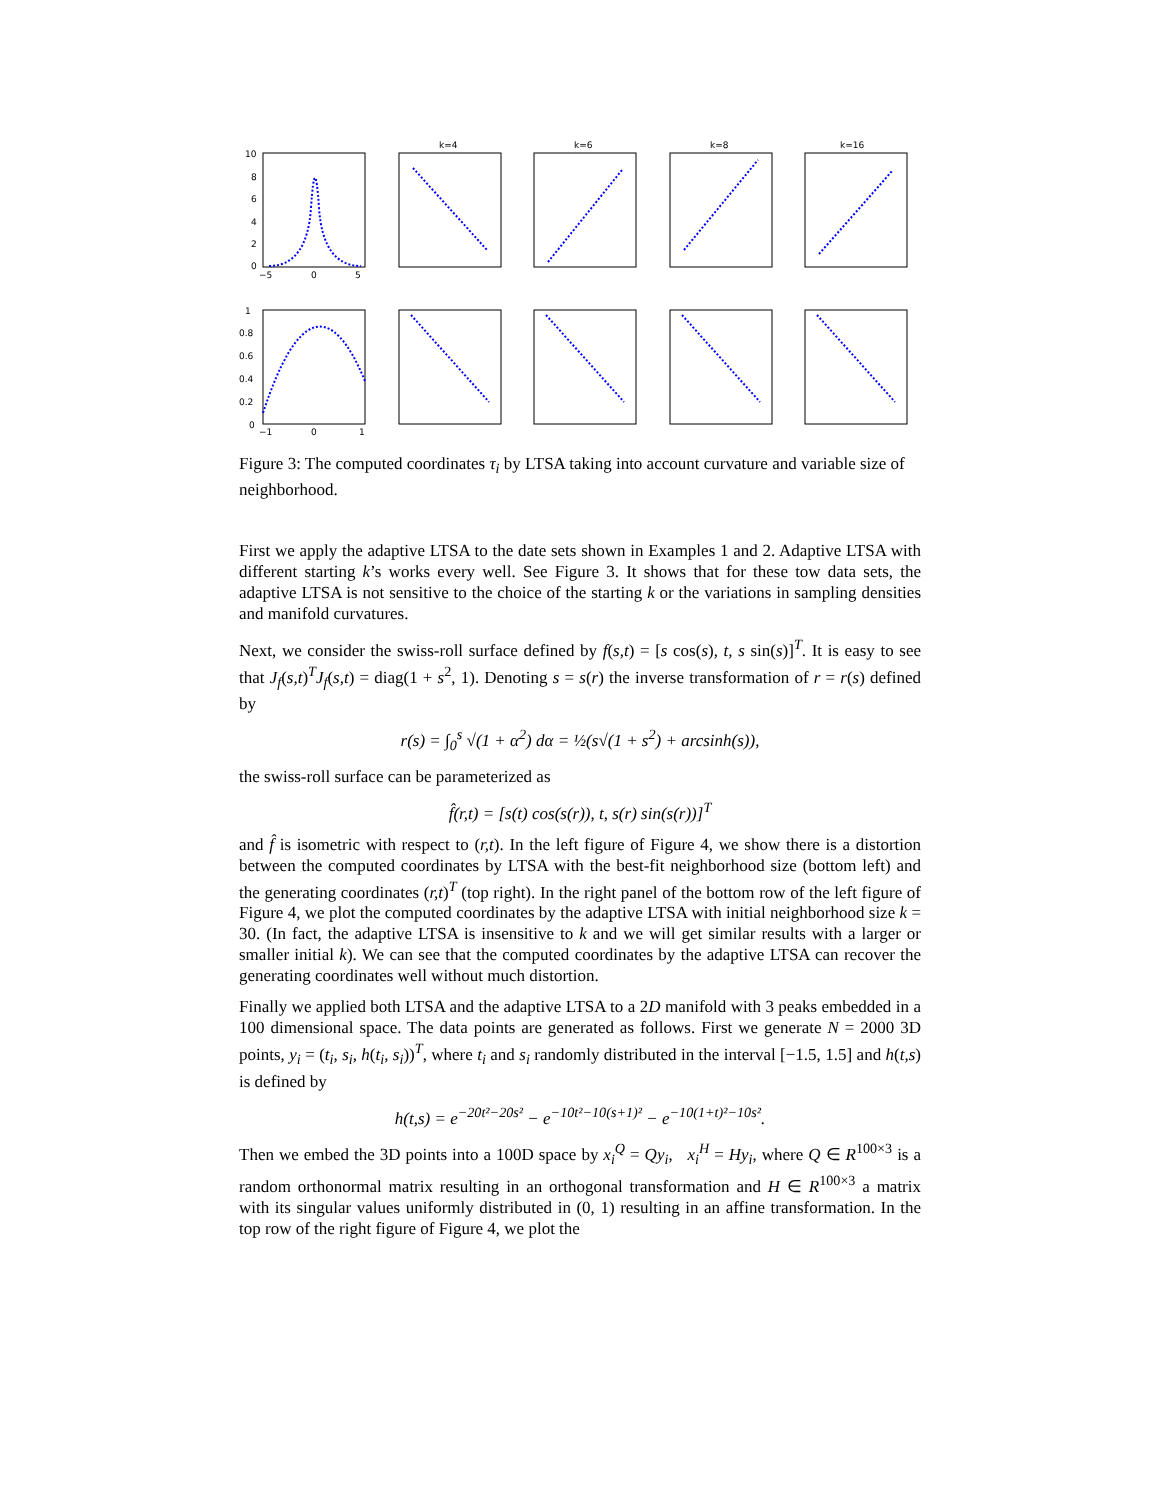k=4
k=6
k=8
k=16
10
8
6
4
2
0
−5
0
5
1
0.8
0.6
0.4
0.2
0
−1
0
1
Figure 3: The computed coordinates τ<sub>i</sub> by LTSA taking into account curvature and variable size of neighborhood.
First we apply the adaptive LTSA to the date sets shown in Examples 1 and 2. Adaptive LTSA with different starting k’s works every well. See Figure 3. It shows that for these tow data sets, the adaptive LTSA is not sensitive to the choice of the starting k or the variations in sampling densities and manifold curvatures.
Next, we consider the swiss-roll surface defined by f(s,t) = [s cos(s), t, s sin(s)]<sup>T</sup>. It is easy to see that J<sub>f</sub>(s,t)<sup>T</sup>J<sub>f</sub>(s,t) = diag(1 + s<sup>2</sup>, 1). Denoting s = s(r) the inverse transformation of r = r(s) defined by
r(s) = ∫<sub>0</sub><sup>s</sup> √(1 + α<sup>2</sup>) dα = ½(s√(1 + s<sup>2</sup>) + arcsinh(s)),
the swiss-roll surface can be parameterized as
f̂(r,t) = [s(t) cos(s(r)), t, s(r) sin(s(r))]<sup>T</sup>
and f̂ is isometric with respect to (r,t). In the left figure of Figure 4, we show there is a distortion between the computed coordinates by LTSA with the best-fit neighborhood size (bottom left) and the generating coordinates (r,t)<sup>T</sup> (top right). In the right panel of the bottom row of the left figure of Figure 4, we plot the computed coordinates by the adaptive LTSA with initial neighborhood size k = 30. (In fact, the adaptive LTSA is insensitive to k and we will get similar results with a larger or smaller initial k). We can see that the computed coordinates by the adaptive LTSA can recover the generating coordinates well without much distortion.
Finally we applied both LTSA and the adaptive LTSA to a 2D manifold with 3 peaks embedded in a 100 dimensional space. The data points are generated as follows. First we generate N = 2000 3D points, y<sub>i</sub> = (t<sub>i</sub>, s<sub>i</sub>, h(t<sub>i</sub>, s<sub>i</sub>))<sup>T</sup>, where t<sub>i</sub> and s<sub>i</sub> randomly distributed in the interval [−1.5, 1.5] and h(t,s) is defined by
h(t,s) = e<sup>−20t²−20s²</sup> − e<sup>−10t²−10(s+1)²</sup> − e<sup>−10(1+t)²−10s²</sup>.
Then we embed the 3D points into a 100D space by x<sub>i</sub><sup>Q</sup> = Qy<sub>i</sub>, x<sub>i</sub><sup>H</sup> = Hy<sub>i</sub>, where Q ∈ R<sup>100×3</sup> is a random orthonormal matrix resulting in an orthogonal transformation and H ∈ R<sup>100×3</sup> a matrix with its singular values uniformly distributed in (0, 1) resulting in an affine transformation. In the top row of the right figure of Figure 4, we plot the